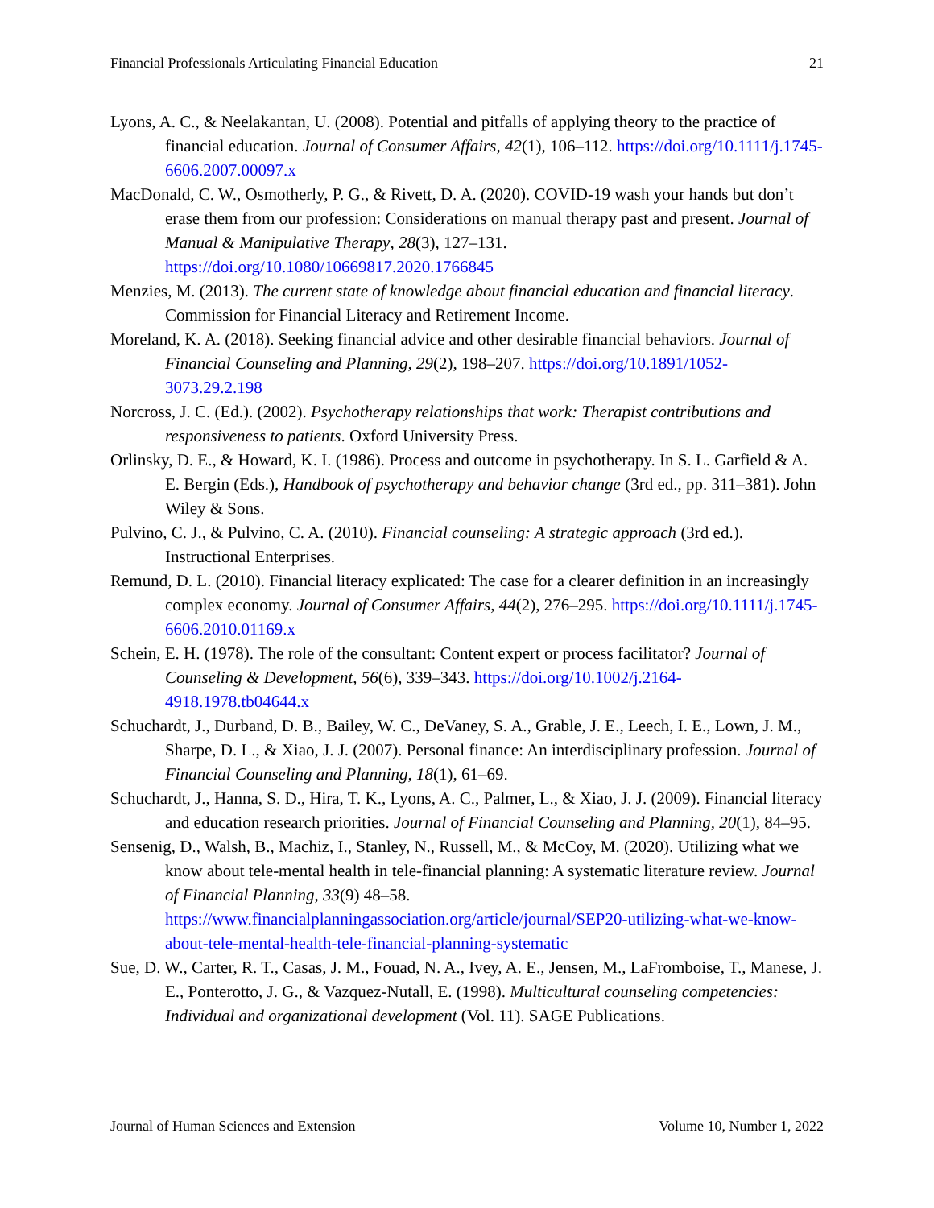Financial Professionals Articulating Financial Education 21
Lyons, A. C., & Neelakantan, U. (2008). Potential and pitfalls of applying theory to the practice of financial education. Journal of Consumer Affairs, 42(1), 106–112. https://doi.org/10.1111/j.1745-6606.2007.00097.x
MacDonald, C. W., Osmotherly, P. G., & Rivett, D. A. (2020). COVID-19 wash your hands but don’t erase them from our profession: Considerations on manual therapy past and present. Journal of Manual & Manipulative Therapy, 28(3), 127–131. https://doi.org/10.1080/10669817.2020.1766845
Menzies, M. (2013). The current state of knowledge about financial education and financial literacy. Commission for Financial Literacy and Retirement Income.
Moreland, K. A. (2018). Seeking financial advice and other desirable financial behaviors. Journal of Financial Counseling and Planning, 29(2), 198–207. https://doi.org/10.1891/1052-3073.29.2.198
Norcross, J. C. (Ed.). (2002). Psychotherapy relationships that work: Therapist contributions and responsiveness to patients. Oxford University Press.
Orlinsky, D. E., & Howard, K. I. (1986). Process and outcome in psychotherapy. In S. L. Garfield & A. E. Bergin (Eds.), Handbook of psychotherapy and behavior change (3rd ed., pp. 311–381). John Wiley & Sons.
Pulvino, C. J., & Pulvino, C. A. (2010). Financial counseling: A strategic approach (3rd ed.). Instructional Enterprises.
Remund, D. L. (2010). Financial literacy explicated: The case for a clearer definition in an increasingly complex economy. Journal of Consumer Affairs, 44(2), 276–295. https://doi.org/10.1111/j.1745-6606.2010.01169.x
Schein, E. H. (1978). The role of the consultant: Content expert or process facilitator? Journal of Counseling & Development, 56(6), 339–343. https://doi.org/10.1002/j.2164-4918.1978.tb04644.x
Schuchardt, J., Durband, D. B., Bailey, W. C., DeVaney, S. A., Grable, J. E., Leech, I. E., Lown, J. M., Sharpe, D. L., & Xiao, J. J. (2007). Personal finance: An interdisciplinary profession. Journal of Financial Counseling and Planning, 18(1), 61–69.
Schuchardt, J., Hanna, S. D., Hira, T. K., Lyons, A. C., Palmer, L., & Xiao, J. J. (2009). Financial literacy and education research priorities. Journal of Financial Counseling and Planning, 20(1), 84–95.
Sensenig, D., Walsh, B., Machiz, I., Stanley, N., Russell, M., & McCoy, M. (2020). Utilizing what we know about tele-mental health in tele-financial planning: A systematic literature review. Journal of Financial Planning, 33(9) 48–58. https://www.financialplanningassociation.org/article/journal/SEP20-utilizing-what-we-know-about-tele-mental-health-tele-financial-planning-systematic
Sue, D. W., Carter, R. T., Casas, J. M., Fouad, N. A., Ivey, A. E., Jensen, M., LaFromboise, T., Manese, J. E., Ponterotto, J. G., & Vazquez-Nutall, E. (1998). Multicultural counseling competencies: Individual and organizational development (Vol. 11). SAGE Publications.
Journal of Human Sciences and Extension Volume 10, Number 1, 2022